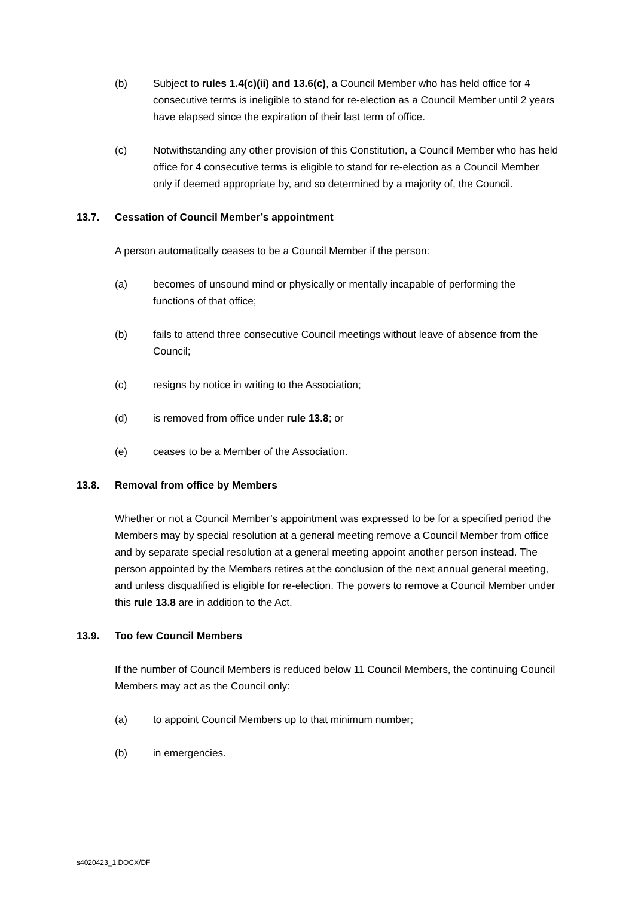(b) Subject to rules 1.4(c)(ii) and 13.6(c), a Council Member who has held office for 4 consecutive terms is ineligible to stand for re-election as a Council Member until 2 years have elapsed since the expiration of their last term of office.
(c) Notwithstanding any other provision of this Constitution, a Council Member who has held office for 4 consecutive terms is eligible to stand for re-election as a Council Member only if deemed appropriate by, and so determined by a majority of, the Council.
13.7. Cessation of Council Member’s appointment
A person automatically ceases to be a Council Member if the person:
(a) becomes of unsound mind or physically or mentally incapable of performing the functions of that office;
(b) fails to attend three consecutive Council meetings without leave of absence from the Council;
(c) resigns by notice in writing to the Association;
(d) is removed from office under rule 13.8; or
(e) ceases to be a Member of the Association.
13.8. Removal from office by Members
Whether or not a Council Member’s appointment was expressed to be for a specified period the Members may by special resolution at a general meeting remove a Council Member from office and by separate special resolution at a general meeting appoint another person instead. The person appointed by the Members retires at the conclusion of the next annual general meeting, and unless disqualified is eligible for re-election. The powers to remove a Council Member under this rule 13.8 are in addition to the Act.
13.9. Too few Council Members
If the number of Council Members is reduced below 11 Council Members, the continuing Council Members may act as the Council only:
(a) to appoint Council Members up to that minimum number;
(b) in emergencies.
s4020423_1.DOCX/DF